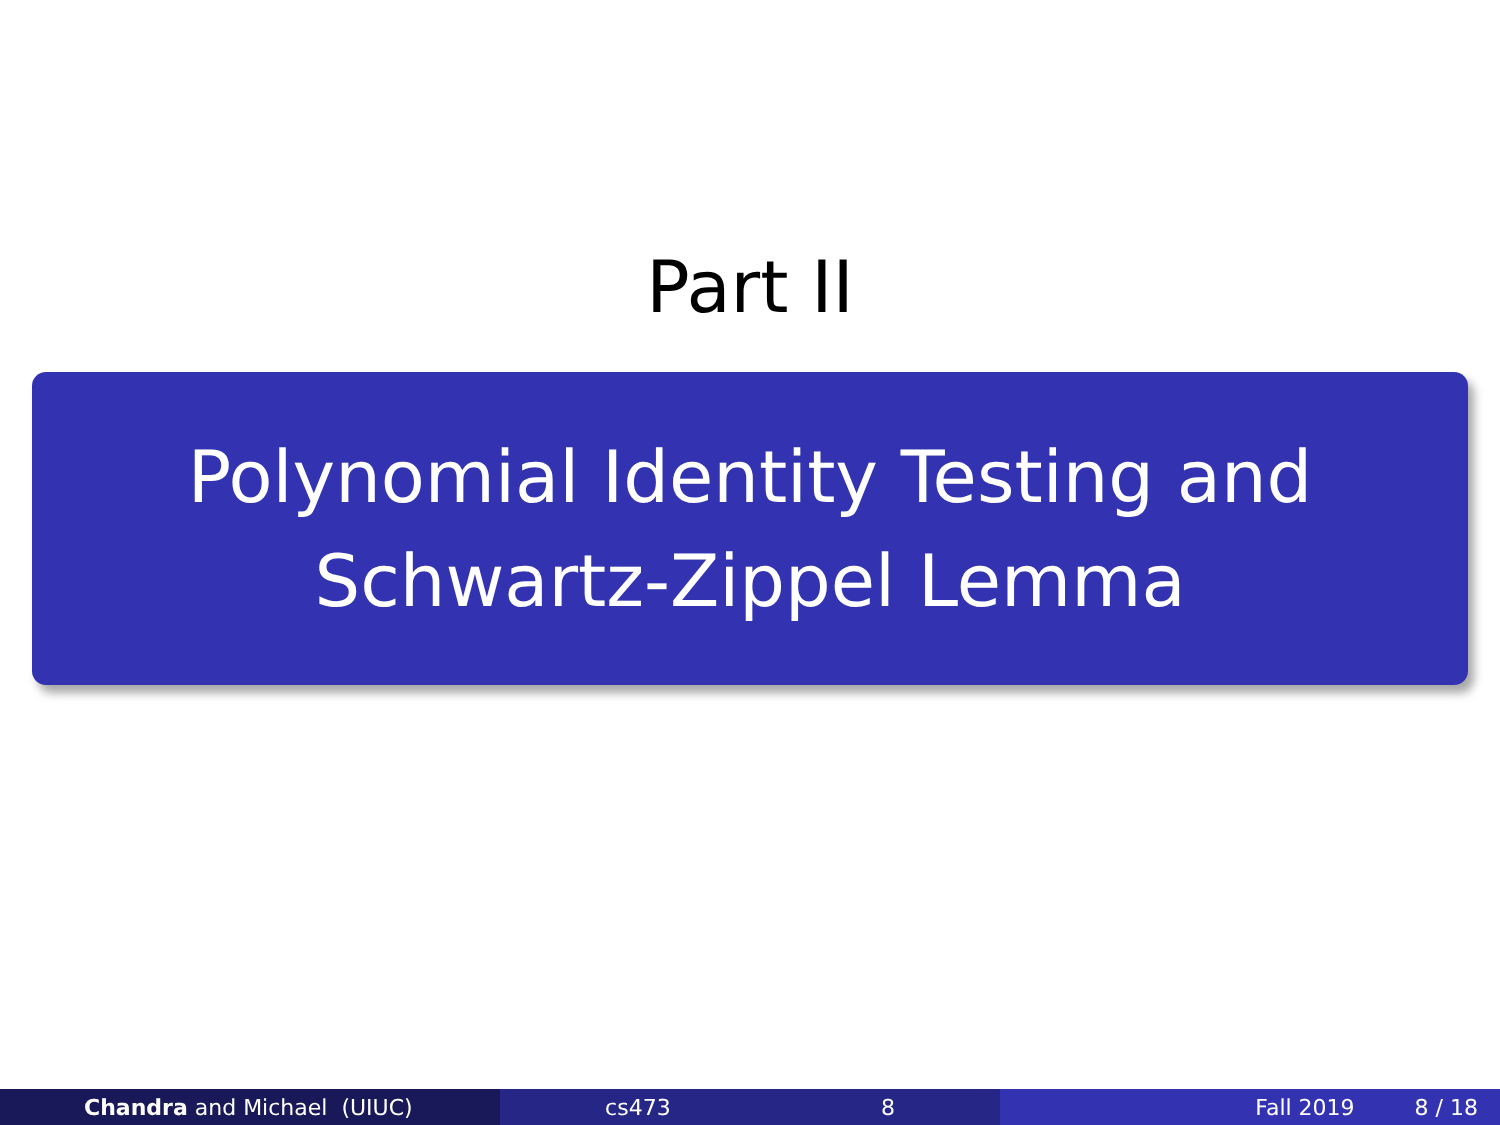Part II
Polynomial Identity Testing and
Schwartz-Zippel Lemma
Chandra and Michael (UIUC) cs473 8 Fall 2019 8 / 18